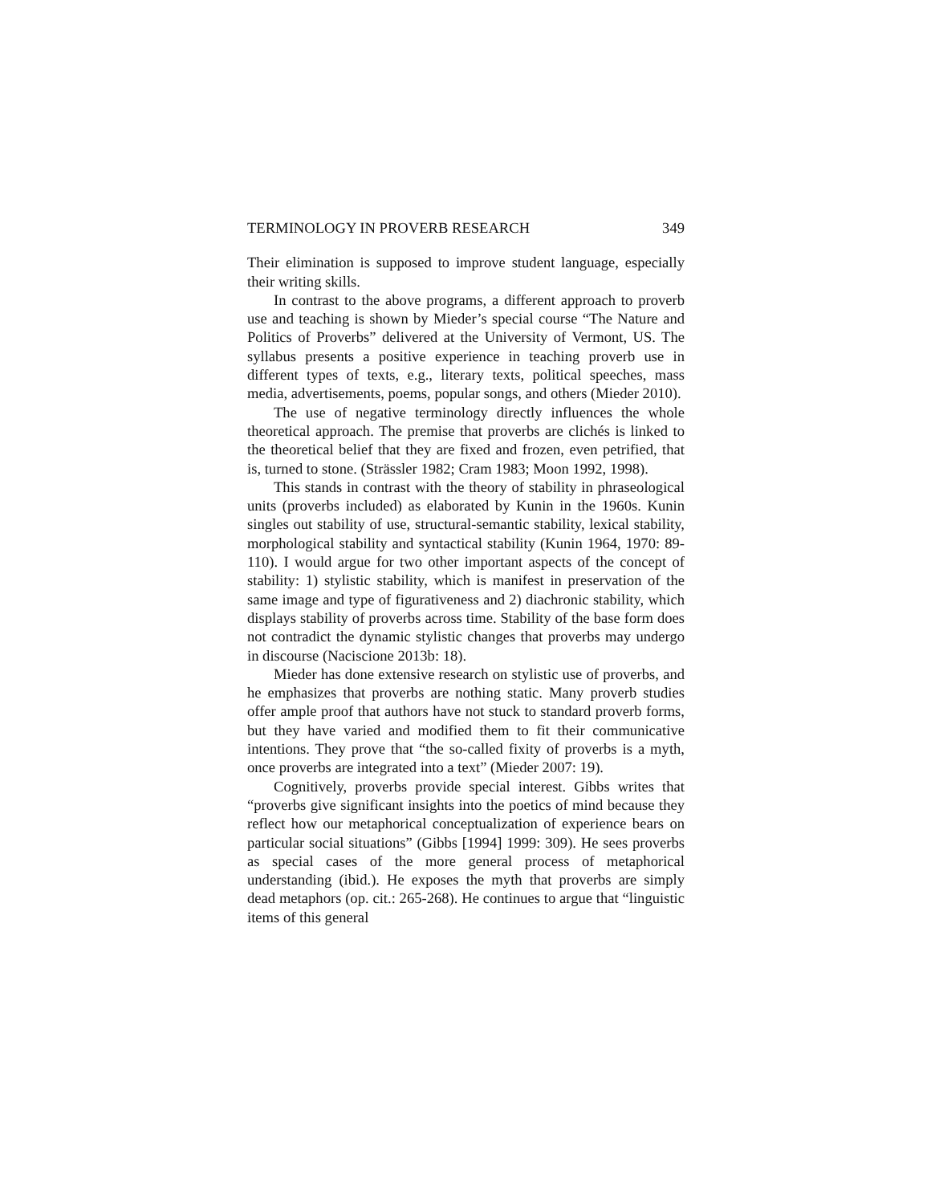TERMINOLOGY IN PROVERB RESEARCH 349
Their elimination is supposed to improve student language, especially their writing skills.
In contrast to the above programs, a different approach to proverb use and teaching is shown by Mieder’s special course “The Nature and Politics of Proverbs” delivered at the University of Vermont, US. The syllabus presents a positive experience in teaching proverb use in different types of texts, e.g., literary texts, political speeches, mass media, advertisements, poems, popular songs, and others (Mieder 2010).
The use of negative terminology directly influences the whole theoretical approach. The premise that proverbs are clichés is linked to the theoretical belief that they are fixed and frozen, even petrified, that is, turned to stone. (Strässler 1982; Cram 1983; Moon 1992, 1998).
This stands in contrast with the theory of stability in phraseological units (proverbs included) as elaborated by Kunin in the 1960s. Kunin singles out stability of use, structural-semantic stability, lexical stability, morphological stability and syntactical stability (Kunin 1964, 1970: 89-110). I would argue for two other important aspects of the concept of stability: 1) stylistic stability, which is manifest in preservation of the same image and type of figurativeness and 2) diachronic stability, which displays stability of proverbs across time. Stability of the base form does not contradict the dynamic stylistic changes that proverbs may undergo in discourse (Naciscione 2013b: 18).
Mieder has done extensive research on stylistic use of proverbs, and he emphasizes that proverbs are nothing static. Many proverb studies offer ample proof that authors have not stuck to standard proverb forms, but they have varied and modified them to fit their communicative intentions. They prove that “the so-called fixity of proverbs is a myth, once proverbs are integrated into a text” (Mieder 2007: 19).
Cognitively, proverbs provide special interest. Gibbs writes that “proverbs give significant insights into the poetics of mind because they reflect how our metaphorical conceptualization of experience bears on particular social situations” (Gibbs [1994] 1999: 309). He sees proverbs as special cases of the more general process of metaphorical understanding (ibid.). He exposes the myth that proverbs are simply dead metaphors (op. cit.: 265-268). He continues to argue that “linguistic items of this general